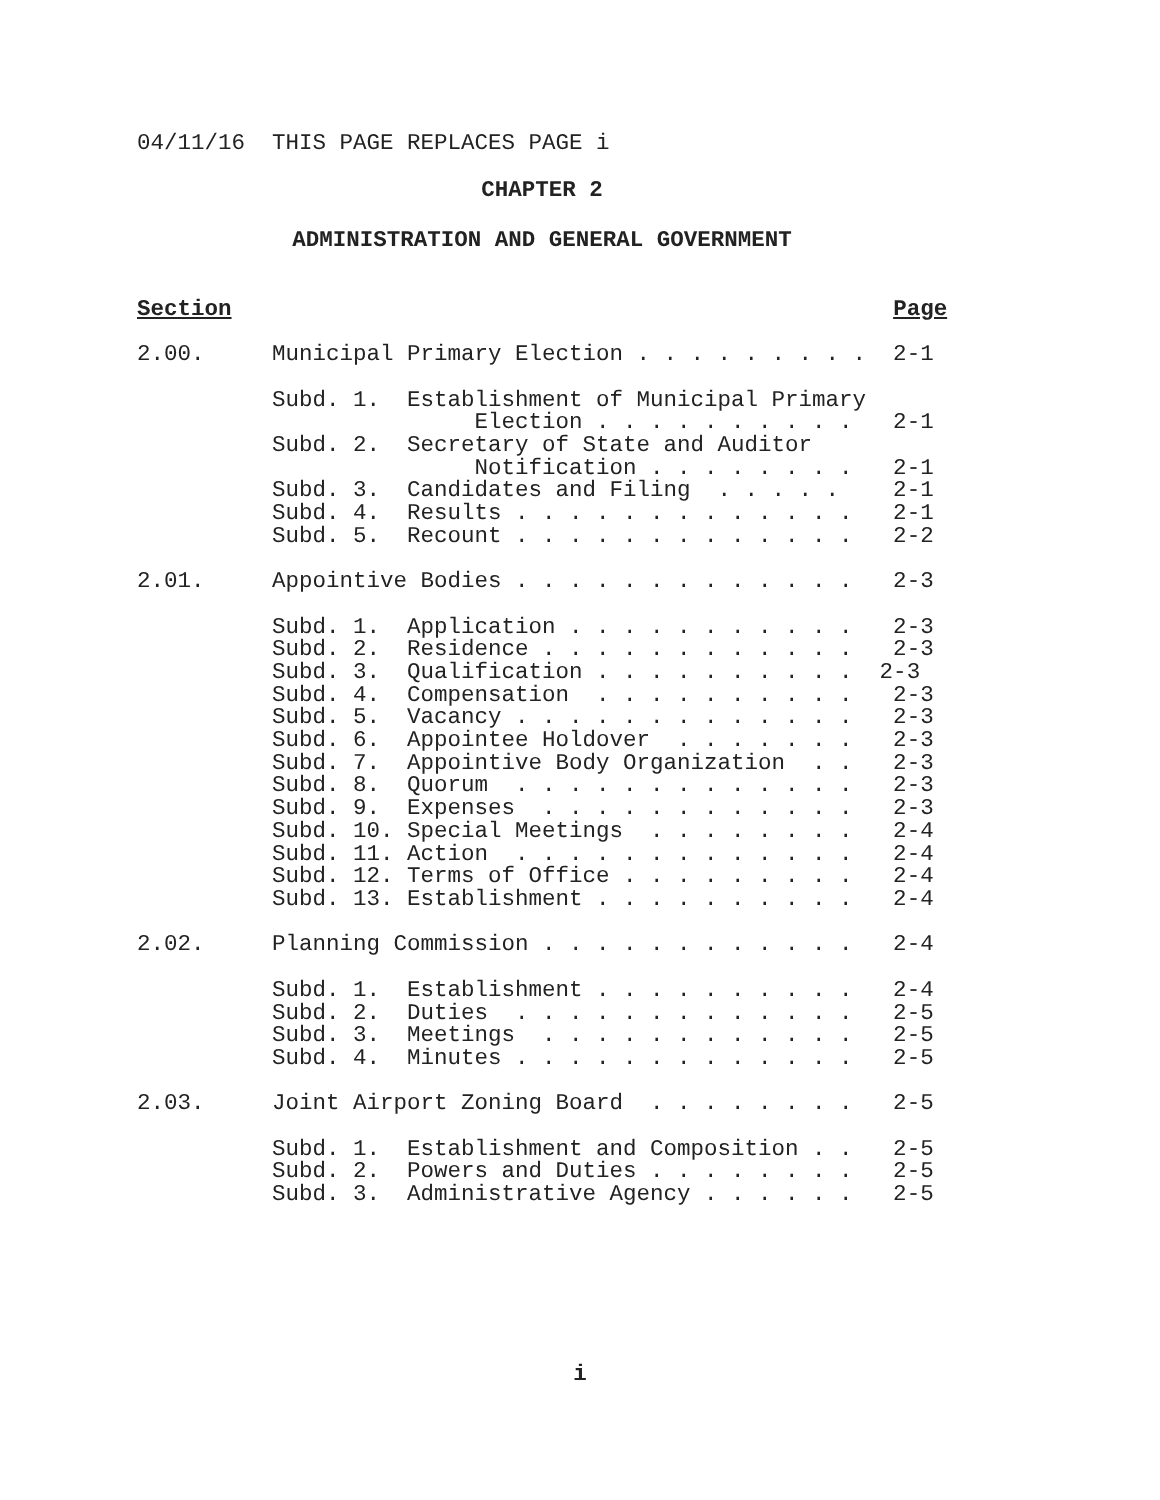04/11/16  THIS PAGE REPLACES PAGE i
CHAPTER 2
ADMINISTRATION AND GENERAL GOVERNMENT
Section                                                 Page

2.00.     Municipal Primary Election . . . . . . . . .  2-1

          Subd. 1.  Establishment of Municipal Primary
                         Election . . . . . . . . . .   2-1
          Subd. 2.  Secretary of State and Auditor
                         Notification . . . . . . . .   2-1
          Subd. 3.  Candidates and Filing  . . . . .    2-1
          Subd. 4.  Results . . . . . . . . . . . . .   2-1
          Subd. 5.  Recount . . . . . . . . . . . . .   2-2

2.01.     Appointive Bodies . . . . . . . . . . . . .   2-3

          Subd. 1.  Application . . . . . . . . . . .   2-3
          Subd. 2.  Residence . . . . . . . . . . . .   2-3
          Subd. 3.  Qualification . . . . . . . . . .  2-3
          Subd. 4.  Compensation  . . . . . . . . . .   2-3
          Subd. 5.  Vacancy . . . . . . . . . . . . .   2-3
          Subd. 6.  Appointee Holdover  . . . . . . .   2-3
          Subd. 7.  Appointive Body Organization  . .   2-3
          Subd. 8.  Quorum  . . . . . . . . . . . . .   2-3
          Subd. 9.  Expenses  . . . . . . . . . . . .   2-3
          Subd. 10. Special Meetings  . . . . . . . .   2-4
          Subd. 11. Action  . . . . . . . . . . . . .   2-4
          Subd. 12. Terms of Office . . . . . . . . .   2-4
          Subd. 13. Establishment . . . . . . . . . .   2-4

2.02.     Planning Commission . . . . . . . . . . . .   2-4

          Subd. 1.  Establishment . . . . . . . . . .   2-4
          Subd. 2.  Duties  . . . . . . . . . . . . .   2-5
          Subd. 3.  Meetings  . . . . . . . . . . . .   2-5
          Subd. 4.  Minutes . . . . . . . . . . . . .   2-5

2.03.     Joint Airport Zoning Board  . . . . . . . .   2-5

          Subd. 1.  Establishment and Composition . .   2-5
          Subd. 2.  Powers and Duties . . . . . . . .   2-5
          Subd. 3.  Administrative Agency . . . . . .   2-5
i